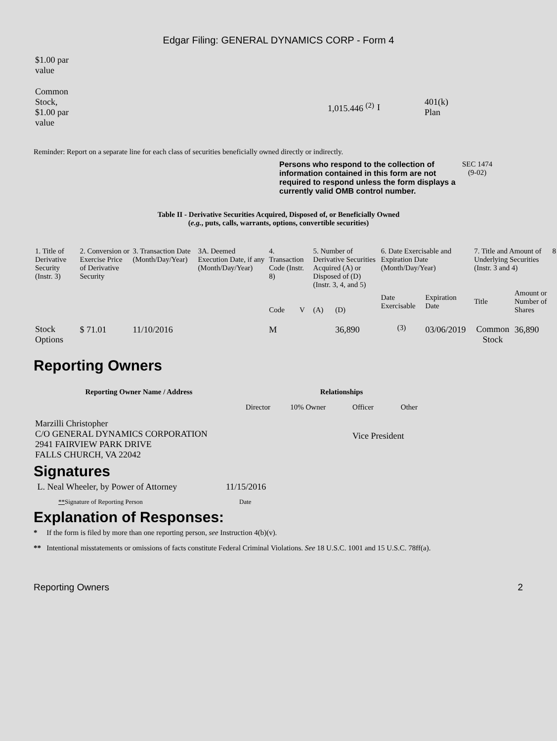Edgar Filing: GENERAL DYNAMICS CORP - Form 4
| $1.00 par value | | | |
| Common Stock, $1.00 par value | 1,015.446 <sup>(2)</sup> | I | 401(k) Plan |
Reminder: Report on a separate line for each class of securities beneficially owned directly or indirectly.
Persons who respond to the collection of information contained in this form are not required to respond unless the form displays a currently valid OMB control number.
SEC 1474
(9-02)
Table II - Derivative Securities Acquired, Disposed of, or Beneficially Owned
(e.g., puts, calls, warrants, options, convertible securities)
| 1. Title of Derivative Security (Instr. 3) | 2. Conversion or Exercise Price of Derivative Security | 3. Transaction Date (Month/Day/Year) | 3A. Deemed Execution Date, if any (Month/Day/Year) | 4. Transaction Code (Instr. 8) | | 5. Number of Derivative Securities Acquired (A) or Disposed of (D) (Instr. 3, 4, and 5) | | 6. Date Exercisable and Expiration Date (Month/Day/Year) | | 7. Title and Amount of Underlying Securities (Instr. 3 and 4) | | 8 |
| --- | --- | --- | --- | --- | --- | --- | --- | --- | --- | --- | --- | --- |
| | | | | Code | V | (A) | (D) | Date Exercisable | Expiration Date | Title | Amount or Number of Shares | |
| Stock Options | $ 71.01 | 11/10/2016 | | M | | | 36,890 | <sup>(3)</sup> | 03/06/2019 | Common Stock | 36,890 | |
Reporting Owners
| Reporting Owner Name / Address | Relationships | | | |
| --- | --- | --- | --- | --- |
| | Director | 10% Owner | Officer | Other |
| Marzilli Christopher C/O GENERAL DYNAMICS CORPORATION 2941 FAIRVIEW PARK DRIVE FALLS CHURCH, VA 22042 | | | Vice President | |
Signatures
| L. Neal Wheeler, by Power of Attorney | 11/15/2016 |
| ** Signature of Reporting Person | Date |
Explanation of Responses:
* If the form is filed by more than one reporting person, see Instruction 4(b)(v).
** Intentional misstatements or omissions of facts constitute Federal Criminal Violations. See 18 U.S.C. 1001 and 15 U.S.C. 78ff(a).
Reporting Owners 2